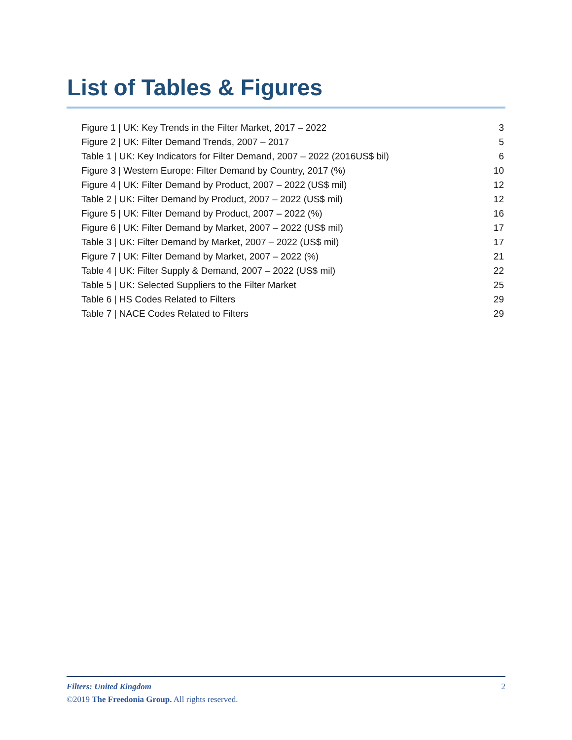List of Tables & Figures
Figure 1 | UK: Key Trends in the Filter Market, 2017 – 2022 3
Figure 2 | UK: Filter Demand Trends, 2007 – 2017 5
Table 1 | UK: Key Indicators for Filter Demand, 2007 – 2022 (2016US$ bil) 6
Figure 3 | Western Europe: Filter Demand by Country, 2017 (%) 10
Figure 4 | UK: Filter Demand by Product, 2007 – 2022 (US$ mil) 12
Table 2 | UK: Filter Demand by Product, 2007 – 2022 (US$ mil) 12
Figure 5 | UK: Filter Demand by Product, 2007 – 2022 (%) 16
Figure 6 | UK: Filter Demand by Market, 2007 – 2022 (US$ mil) 17
Table 3 | UK: Filter Demand by Market, 2007 – 2022 (US$ mil) 17
Figure 7 | UK: Filter Demand by Market, 2007 – 2022 (%) 21
Table 4 | UK: Filter Supply & Demand, 2007 – 2022 (US$ mil) 22
Table 5 | UK: Selected Suppliers to the Filter Market 25
Table 6 | HS Codes Related to Filters 29
Table 7 | NACE Codes Related to Filters 29
Filters: United Kingdom 2
©2019 The Freedonia Group. All rights reserved.